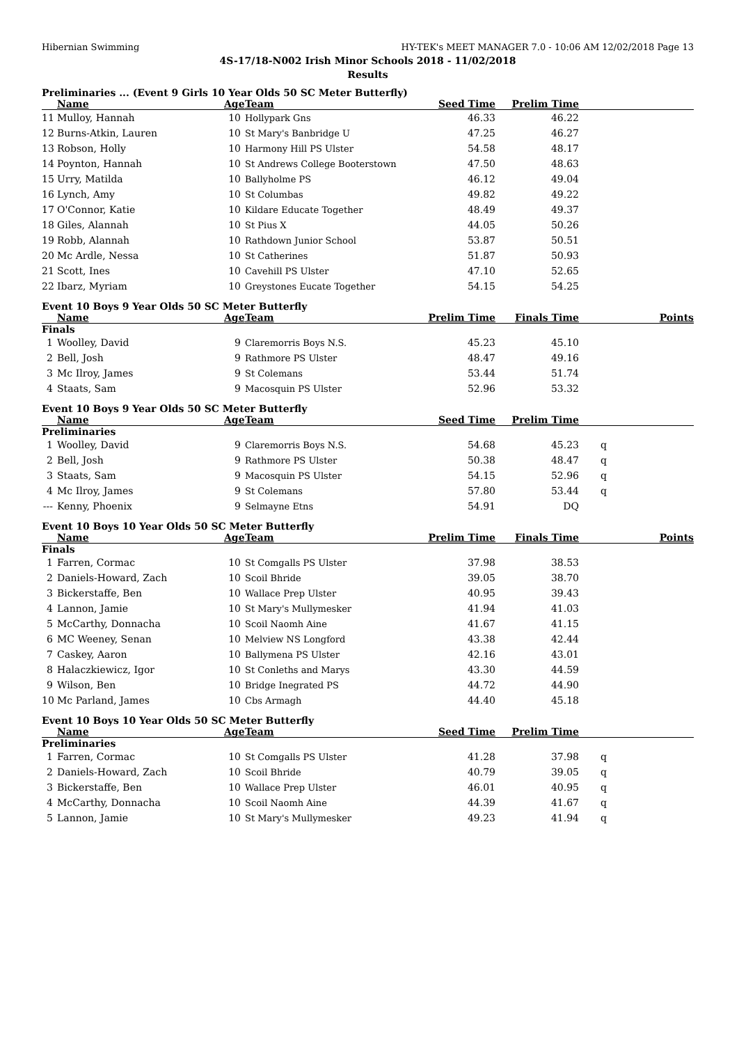Hibernian Swimming HY-TEK's MEET MANAGER 7.0 - 10:06 AM 12/02/2018 Page 13
4S-17/18-N002 Irish Minor Schools 2018 - 11/02/2018
Results
Preliminaries ... (Event 9 Girls 10 Year Olds 50 SC Meter Butterfly)
| | Name | Age | Team | Seed Time | Prelim Time | | |
| --- | --- | --- | --- | --- | --- | --- | --- |
| 11 | Mulloy, Hannah | 10 | Hollypark Gns | 46.33 | 46.22 | | |
| 12 | Burns-Atkin, Lauren | 10 | St Mary's Banbridge U | 47.25 | 46.27 | | |
| 13 | Robson, Holly | 10 | Harmony Hill PS Ulster | 54.58 | 48.17 | | |
| 14 | Poynton, Hannah | 10 | St Andrews College Booterstown | 47.50 | 48.63 | | |
| 15 | Urry, Matilda | 10 | Ballyholme PS | 46.12 | 49.04 | | |
| 16 | Lynch, Amy | 10 | St Columbas | 49.82 | 49.22 | | |
| 17 | O'Connor, Katie | 10 | Kildare Educate Together | 48.49 | 49.37 | | |
| 18 | Giles, Alannah | 10 | St Pius X | 44.05 | 50.26 | | |
| 19 | Robb, Alannah | 10 | Rathdown Junior School | 53.87 | 50.51 | | |
| 20 | Mc Ardle, Nessa | 10 | St Catherines | 51.87 | 50.93 | | |
| 21 | Scott, Ines | 10 | Cavehill PS Ulster | 47.10 | 52.65 | | |
| 22 | Ibarz, Myriam | 10 | Greystones Eucate Together | 54.15 | 54.25 | | |
Event 10 Boys 9 Year Olds 50 SC Meter Butterfly
| | Name | Age | Team | Prelim Time | Finals Time | | Points |
| --- | --- | --- | --- | --- | --- | --- | --- |
| Finals | | | | | | | |
| 1 | Woolley, David | 9 | Claremorris Boys N.S. | 45.23 | 45.10 | | |
| 2 | Bell, Josh | 9 | Rathmore PS Ulster | 48.47 | 49.16 | | |
| 3 | Mc Ilroy, James | 9 | St Colemans | 53.44 | 51.74 | | |
| 4 | Staats, Sam | 9 | Macosquin PS Ulster | 52.96 | 53.32 | | |
Event 10 Boys 9 Year Olds 50 SC Meter Butterfly
| | Name | Age | Team | Seed Time | Prelim Time | | |
| --- | --- | --- | --- | --- | --- | --- | --- |
| Preliminaries | | | | | | | |
| 1 | Woolley, David | 9 | Claremorris Boys N.S. | 54.68 | 45.23 | q | |
| 2 | Bell, Josh | 9 | Rathmore PS Ulster | 50.38 | 48.47 | q | |
| 3 | Staats, Sam | 9 | Macosquin PS Ulster | 54.15 | 52.96 | q | |
| 4 | Mc Ilroy, James | 9 | St Colemans | 57.80 | 53.44 | q | |
| --- | Kenny, Phoenix | 9 | Selmayne Etns | 54.91 | DQ | | |
Event 10 Boys 10 Year Olds 50 SC Meter Butterfly
| | Name | Age | Team | Prelim Time | Finals Time | | Points |
| --- | --- | --- | --- | --- | --- | --- | --- |
| Finals | | | | | | | |
| 1 | Farren, Cormac | 10 | St Comgalls PS Ulster | 37.98 | 38.53 | | |
| 2 | Daniels-Howard, Zach | 10 | Scoil Bhride | 39.05 | 38.70 | | |
| 3 | Bickerstaffe, Ben | 10 | Wallace Prep Ulster | 40.95 | 39.43 | | |
| 4 | Lannon, Jamie | 10 | St Mary's Mullymesker | 41.94 | 41.03 | | |
| 5 | McCarthy, Donnacha | 10 | Scoil Naomh Aine | 41.67 | 41.15 | | |
| 6 | MC Weeney, Senan | 10 | Melview NS Longford | 43.38 | 42.44 | | |
| 7 | Caskey, Aaron | 10 | Ballymena PS Ulster | 42.16 | 43.01 | | |
| 8 | Halaczkiewicz, Igor | 10 | St Conleths and Marys | 43.30 | 44.59 | | |
| 9 | Wilson, Ben | 10 | Bridge Inegrated PS | 44.72 | 44.90 | | |
| 10 | Mc Parland, James | 10 | Cbs Armagh | 44.40 | 45.18 | | |
Event 10 Boys 10 Year Olds 50 SC Meter Butterfly
| | Name | Age | Team | Seed Time | Prelim Time | | |
| --- | --- | --- | --- | --- | --- | --- | --- |
| Preliminaries | | | | | | | |
| 1 | Farren, Cormac | 10 | St Comgalls PS Ulster | 41.28 | 37.98 | q | |
| 2 | Daniels-Howard, Zach | 10 | Scoil Bhride | 40.79 | 39.05 | q | |
| 3 | Bickerstaffe, Ben | 10 | Wallace Prep Ulster | 46.01 | 40.95 | q | |
| 4 | McCarthy, Donnacha | 10 | Scoil Naomh Aine | 44.39 | 41.67 | q | |
| 5 | Lannon, Jamie | 10 | St Mary's Mullymesker | 49.23 | 41.94 | q | |